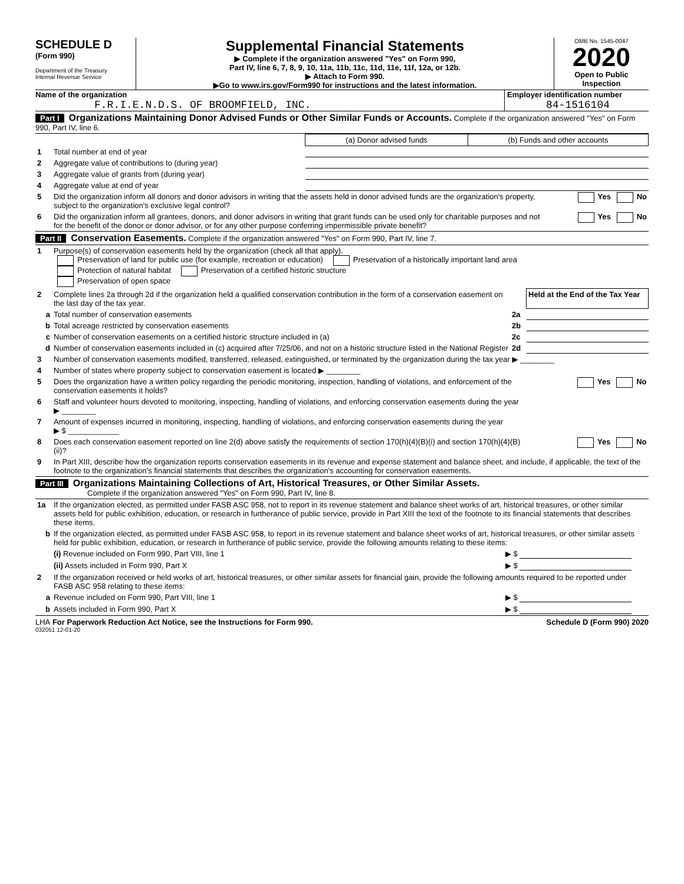SCHEDULE D
(Form 990)
Department of the Treasury
Internal Revenue Service
Supplemental Financial Statements
▶ Complete if the organization answered "Yes" on Form 990,
Part IV, line 6, 7, 8, 9, 10, 11a, 11b, 11c, 11d, 11e, 11f, 12a, or 12b.
▶ Attach to Form 990.
▶Go to www.irs.gov/Form990 for instructions and the latest information.
OMB No. 1545-0047
2020
Open to Public Inspection
Name of the organization
F.R.I.E.N.D.S. OF BROOMFIELD, INC.
Employer identification number
84-1516104
Part I Organizations Maintaining Donor Advised Funds or Other Similar Funds or Accounts. Complete if the organization answered "Yes" on Form 990, Part IV, line 6.
| | | (a) Donor advised funds | (b) Funds and other accounts |
| --- | --- | --- | --- |
| 1 | Total number at end of year | | |
| 2 | Aggregate value of contributions to (during year) | | |
| 3 | Aggregate value of grants from (during year) | | |
| 4 | Aggregate value at end of year | | |
| 5 | Did the organization inform all donors and donor advisors in writing that the assets held in donor advised funds are the organization's property, subject to the organization's exclusive legal control? | Yes No |
| 6 | Did the organization inform all grantees, donors, and donor advisors in writing that grant funds can be used only for charitable purposes and not for the benefit of the donor or donor advisor, or for any other purpose conferring impermissible private benefit? | Yes No |
Part II Conservation Easements. Complete if the organization answered "Yes" on Form 990, Part IV, line 7.
| 1 | Purpose(s) of conservation easements held by the organization (check all that apply). Preservation of land for public use (for example, recreation or education) Preservation of a historically important land area Protection of natural habitat Preservation of a certified historic structure Preservation of open space | | |
| 2 | Complete lines 2a through 2d if the organization held a qualified conservation contribution in the form of a conservation easement on the last day of the tax year. | | Held at the End of the Tax Year |
| a | Total number of conservation easements | 2a | |
| b | Total acreage restricted by conservation easements | 2b | |
| c | Number of conservation easements on a certified historic structure included in (a) | 2c | |
| d | Number of conservation easements included in (c) acquired after 7/25/06, and not on a historic structure listed in the National Register | 2d | |
| 3 | Number of conservation easements modified, transferred, released, extinguished, or terminated by the organization during the tax year ▶ ________ | | |
| 4 | Number of states where property subject to conservation easement is located ▶ ________ | | |
| 5 | Does the organization have a written policy regarding the periodic monitoring, inspection, handling of violations, and enforcement of the conservation easements it holds? | | Yes No |
| 6 | Staff and volunteer hours devoted to monitoring, inspecting, handling of violations, and enforcing conservation easements during the year ▶ ________ | | |
| 7 | Amount of expenses incurred in monitoring, inspecting, handling of violations, and enforcing conservation easements during the year ▶ $ ____________ | | |
| 8 | Does each conservation easement reported on line 2(d) above satisfy the requirements of section 170(h)(4)(B)(i) and section 170(h)(4)(B)(ii)? | | Yes No |
| 9 | In Part XIII, describe how the organization reports conservation easements in its revenue and expense statement and balance sheet, and include, if applicable, the text of the footnote to the organization's financial statements that describes the organization's accounting for conservation easements. | | |
Part III Organizations Maintaining Collections of Art, Historical Treasures, or Other Similar Assets.
Complete if the organization answered "Yes" on Form 990, Part IV, line 8.
| 1a | If the organization elected, as permitted under FASB ASC 958, not to report in its revenue statement and balance sheet works of art, historical treasures, or other similar assets held for public exhibition, education, or research in furtherance of public service, provide in Part XIII the text of the footnote to its financial statements that describes these items. | |
| b | If the organization elected, as permitted under FASB ASC 958, to report in its revenue statement and balance sheet works of art, historical treasures, or other similar assets held for public exhibition, education, or research in furtherance of public service, provide the following amounts relating to these items: | |
| | (i) Revenue included on Form 990, Part VIII, line 1 | ▶ $ |
| | (ii) Assets included in Form 990, Part X | ▶ $ |
| 2 | If the organization received or held works of art, historical treasures, or other similar assets for financial gain, provide the following amounts required to be reported under FASB ASC 958 relating to these items: | |
| a | Revenue included on Form 990, Part VIII, line 1 | ▶ $ |
| b | Assets included in Form 990, Part X | ▶ $ |
LHA For Paperwork Reduction Act Notice, see the Instructions for Form 990. Schedule D (Form 990) 2020
032051 12-01-20